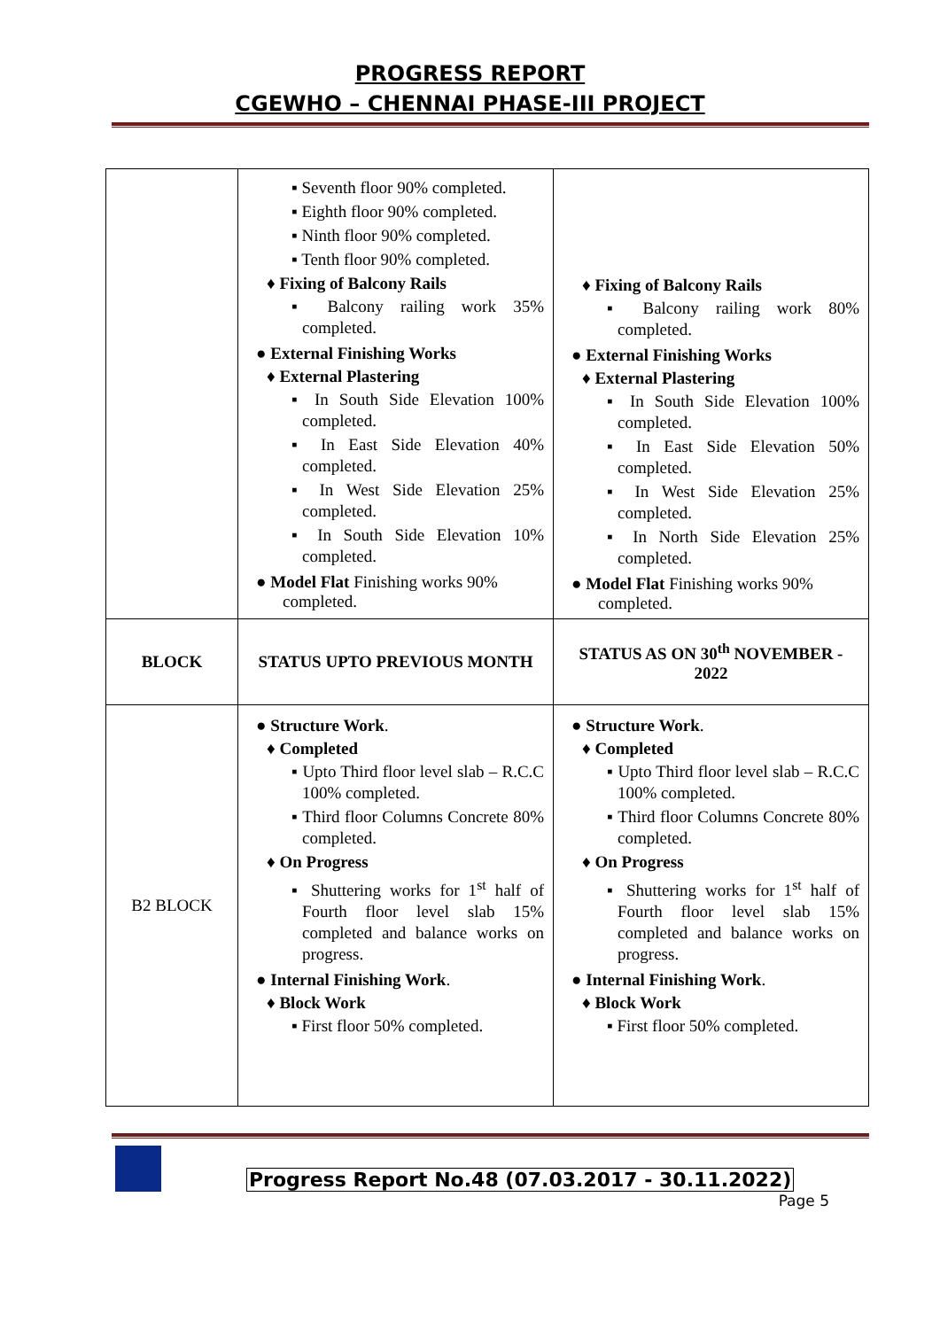PROGRESS REPORT
CGEWHO – CHENNAI PHASE-III PROJECT
| | ▪ Seventh floor 90% completed. ▪ Eighth floor 90% completed. ▪ Ninth floor 90% completed. ▪ Tenth floor 90% completed. ♦ Fixing of Balcony Rails ▪ Balcony railing work 35% completed. ● External Finishing Works ♦ External Plastering ▪ In South Side Elevation 100% completed. ▪ In East Side Elevation 40% completed. ▪ In West Side Elevation 25% completed. ▪ In South Side Elevation 10% completed. ● Model Flat Finishing works 90% completed. | ♦ Fixing of Balcony Rails ▪ Balcony railing work 80% completed. ● External Finishing Works ♦ External Plastering ▪ In South Side Elevation 100% completed. ▪ In East Side Elevation 50% completed. ▪ In West Side Elevation 25% completed. ▪ In North Side Elevation 25% completed. ● Model Flat Finishing works 90% completed. |
| BLOCK | STATUS UPTO PREVIOUS MONTH | STATUS AS ON 30<sup>th</sup> NOVEMBER - 2022 |
| B2 BLOCK | ● Structure Work . ♦ Completed ▪ Upto Third floor level slab – R.C.C 100% completed. ▪ Third floor Columns Concrete 80% completed. ♦ On Progress ▪ Shuttering works for 1<sup>st</sup> half of Fourth floor level slab 15% completed and balance works on progress. ● Internal Finishing Work . ♦ Block Work ▪ First floor 50% completed. | ● Structure Work . ♦ Completed ▪ Upto Third floor level slab – R.C.C 100% completed. ▪ Third floor Columns Concrete 80% completed. ♦ On Progress ▪ Shuttering works for 1<sup>st</sup> half of Fourth floor level slab 15% completed and balance works on progress. ● Internal Finishing Work . ♦ Block Work ▪ First floor 50% completed. |
Progress Report No.48 (07.03.2017 - 30.11.2022)
Page 5